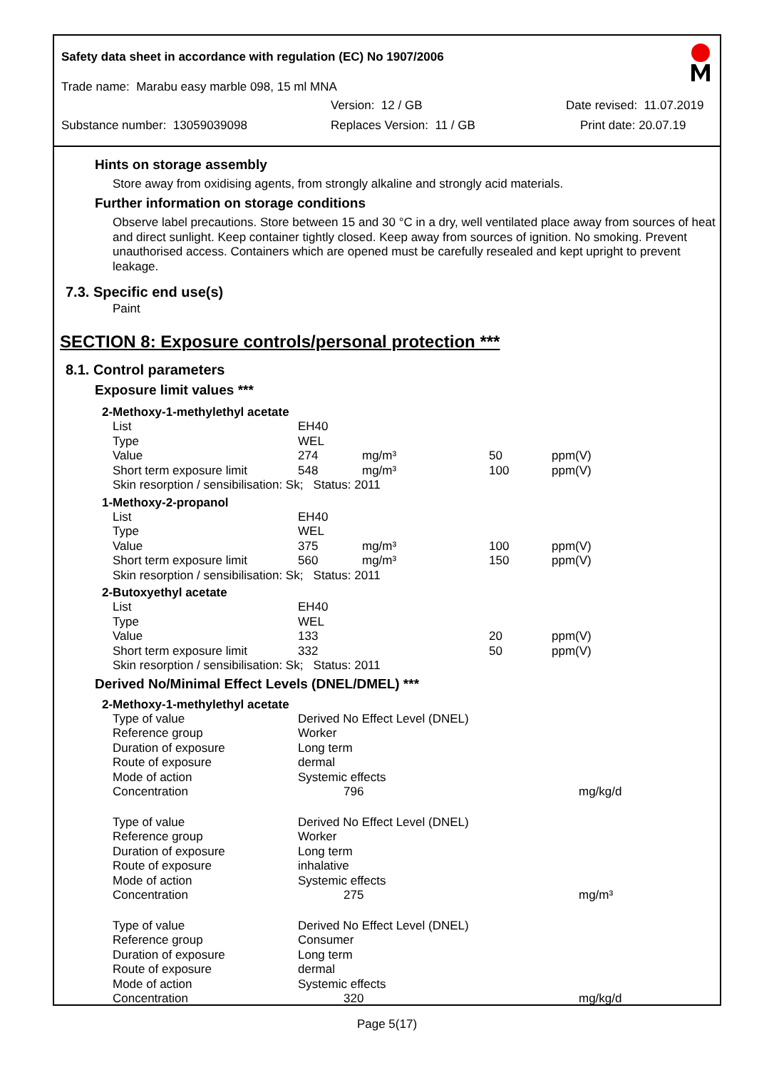Safety data sheet in accordance with regulation (EC) No 1907/2006
Trade name: Marabu easy marble 098, 15 ml MNA
Version: 12 / GB Date revised: 11.07.2019
Substance number: 13059039098 Replaces Version: 11 / GB Print date: 20.07.19
Hints on storage assembly
Store away from oxidising agents, from strongly alkaline and strongly acid materials.
Further information on storage conditions
Observe label precautions. Store between 15 and 30 °C in a dry, well ventilated place away from sources of heat and direct sunlight. Keep container tightly closed. Keep away from sources of ignition. No smoking. Prevent unauthorised access. Containers which are opened must be carefully resealed and kept upright to prevent leakage.
7.3. Specific end use(s)
Paint
SECTION 8: Exposure controls/personal protection ***
8.1. Control parameters
Exposure limit values ***
2-Methoxy-1-methylethyl acetate
| List | EH40 | | | |
| Type | WEL | | | |
| Value | 274 | mg/m³ | 50 | ppm(V) |
| Short term exposure limit | 548 | mg/m³ | 100 | ppm(V) |
| Skin resorption / sensibilisation: Sk; Status: 2011 | | | | |
1-Methoxy-2-propanol
| List | EH40 | | | |
| Type | WEL | | | |
| Value | 375 | mg/m³ | 100 | ppm(V) |
| Short term exposure limit | 560 | mg/m³ | 150 | ppm(V) |
| Skin resorption / sensibilisation: Sk; Status: 2011 | | | | |
2-Butoxyethyl acetate
| List | EH40 | | | |
| Type | WEL | | | |
| Value | 133 | | 20 | ppm(V) |
| Short term exposure limit | 332 | | 50 | ppm(V) |
| Skin resorption / sensibilisation: Sk; Status: 2011 | | | | |
Derived No/Minimal Effect Levels (DNEL/DMEL) ***
2-Methoxy-1-methylethyl acetate
| Type of value | Derived No Effect Level (DNEL) | | |
| Reference group | Worker | | |
| Duration of exposure | Long term | | |
| Route of exposure | dermal | | |
| Mode of action | Systemic effects | | |
| Concentration | 796 | | mg/kg/d |
| Type of value | Derived No Effect Level (DNEL) | | |
| Reference group | Worker | | |
| Duration of exposure | Long term | | |
| Route of exposure | inhalative | | |
| Mode of action | Systemic effects | | |
| Concentration | 275 | | mg/m³ |
| Type of value | Derived No Effect Level (DNEL) | | |
| Reference group | Consumer | | |
| Duration of exposure | Long term | | |
| Route of exposure | dermal | | |
| Mode of action | Systemic effects | | |
| Concentration | 320 | | mg/kg/d |
Page 5(17)